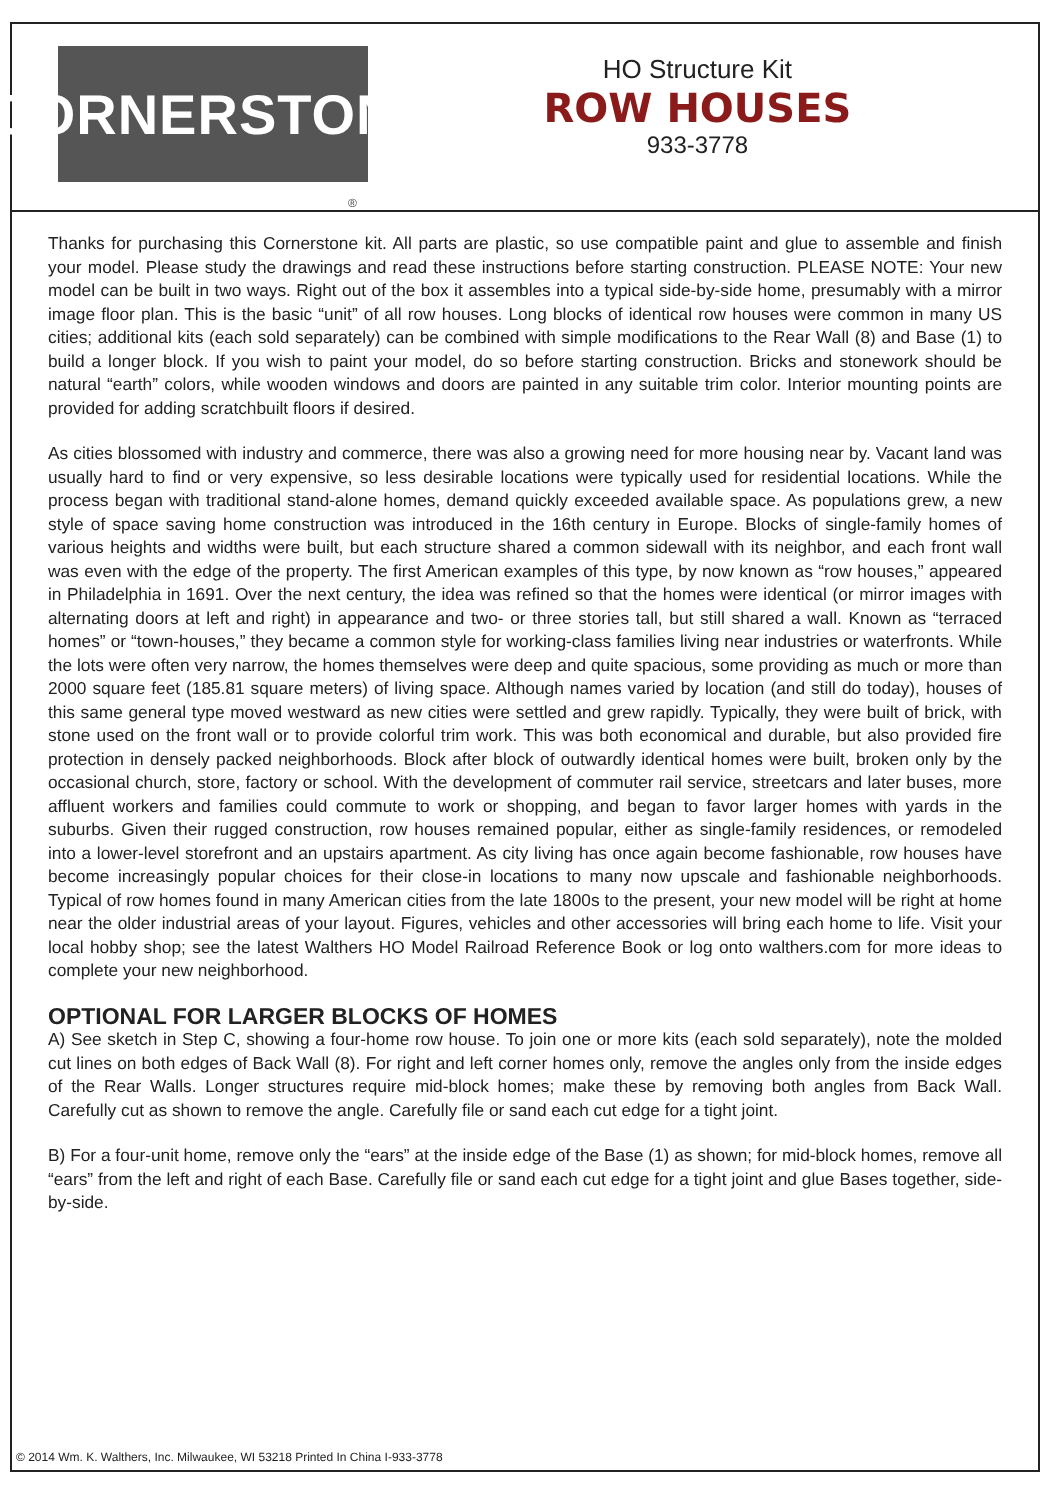CORNERSTONE
®
HO Structure Kit
ROW HOUSES
933-3778
Thanks for purchasing this Cornerstone kit. All parts are plastic, so use compatible paint and glue to assemble and finish your model. Please study the drawings and read these instructions before starting construction. PLEASE NOTE: Your new model can be built in two ways. Right out of the box it assembles into a typical side-by-side home, presumably with a mirror image floor plan. This is the basic “unit” of all row houses. Long blocks of identical row houses were common in many US cities; additional kits (each sold separately) can be combined with simple modifications to the Rear Wall (8) and Base (1) to build a longer block. If you wish to paint your model, do so before starting construction. Bricks and stonework should be natural “earth” colors, while wooden windows and doors are painted in any suitable trim color. Interior mounting points are provided for adding scratchbuilt floors if desired.
As cities blossomed with industry and commerce, there was also a growing need for more housing near by. Vacant land was usually hard to find or very expensive, so less desirable locations were typically used for residential locations. While the process began with traditional stand-alone homes, demand quickly exceeded available space. As populations grew, a new style of space saving home construction was introduced in the 16th century in Europe. Blocks of single-family homes of various heights and widths were built, but each structure shared a common sidewall with its neighbor, and each front wall was even with the edge of the property. The first American examples of this type, by now known as “row houses,” appeared in Philadelphia in 1691. Over the next century, the idea was refined so that the homes were identical (or mirror images with alternating doors at left and right) in appearance and two- or three stories tall, but still shared a wall. Known as “terraced homes” or “town-houses,” they became a common style for working-class families living near industries or waterfronts. While the lots were often very narrow, the homes themselves were deep and quite spacious, some providing as much or more than 2000 square feet (185.81 square meters) of living space. Although names varied by location (and still do today), houses of this same general type moved westward as new cities were settled and grew rapidly. Typically, they were built of brick, with stone used on the front wall or to provide colorful trim work. This was both economical and durable, but also provided fire protection in densely packed neighborhoods. Block after block of outwardly identical homes were built, broken only by the occasional church, store, factory or school. With the development of commuter rail service, streetcars and later buses, more affluent workers and families could commute to work or shopping, and began to favor larger homes with yards in the suburbs. Given their rugged construction, row houses remained popular, either as single-family residences, or remodeled into a lower-level storefront and an upstairs apartment. As city living has once again become fashionable, row houses have become increasingly popular choices for their close-in locations to many now upscale and fashionable neighborhoods. Typical of row homes found in many American cities from the late 1800s to the present, your new model will be right at home near the older industrial areas of your layout. Figures, vehicles and other accessories will bring each home to life. Visit your local hobby shop; see the latest Walthers HO Model Railroad Reference Book or log onto walthers.com for more ideas to complete your new neighborhood.
OPTIONAL FOR LARGER BLOCKS OF HOMES
A) See sketch in Step C, showing a four-home row house. To join one or more kits (each sold separately), note the molded cut lines on both edges of Back Wall (8). For right and left corner homes only, remove the angles only from the inside edges of the Rear Walls. Longer structures require mid-block homes; make these by removing both angles from Back Wall. Carefully cut as shown to remove the angle. Carefully file or sand each cut edge for a tight joint.
B) For a four-unit home, remove only the “ears” at the inside edge of the Base (1) as shown; for mid-block homes, remove all “ears” from the left and right of each Base. Carefully file or sand each cut edge for a tight joint and glue Bases together, side-by-side.
© 2014 Wm. K. Walthers, Inc. Milwaukee, WI 53218 Printed In China I-933-3778